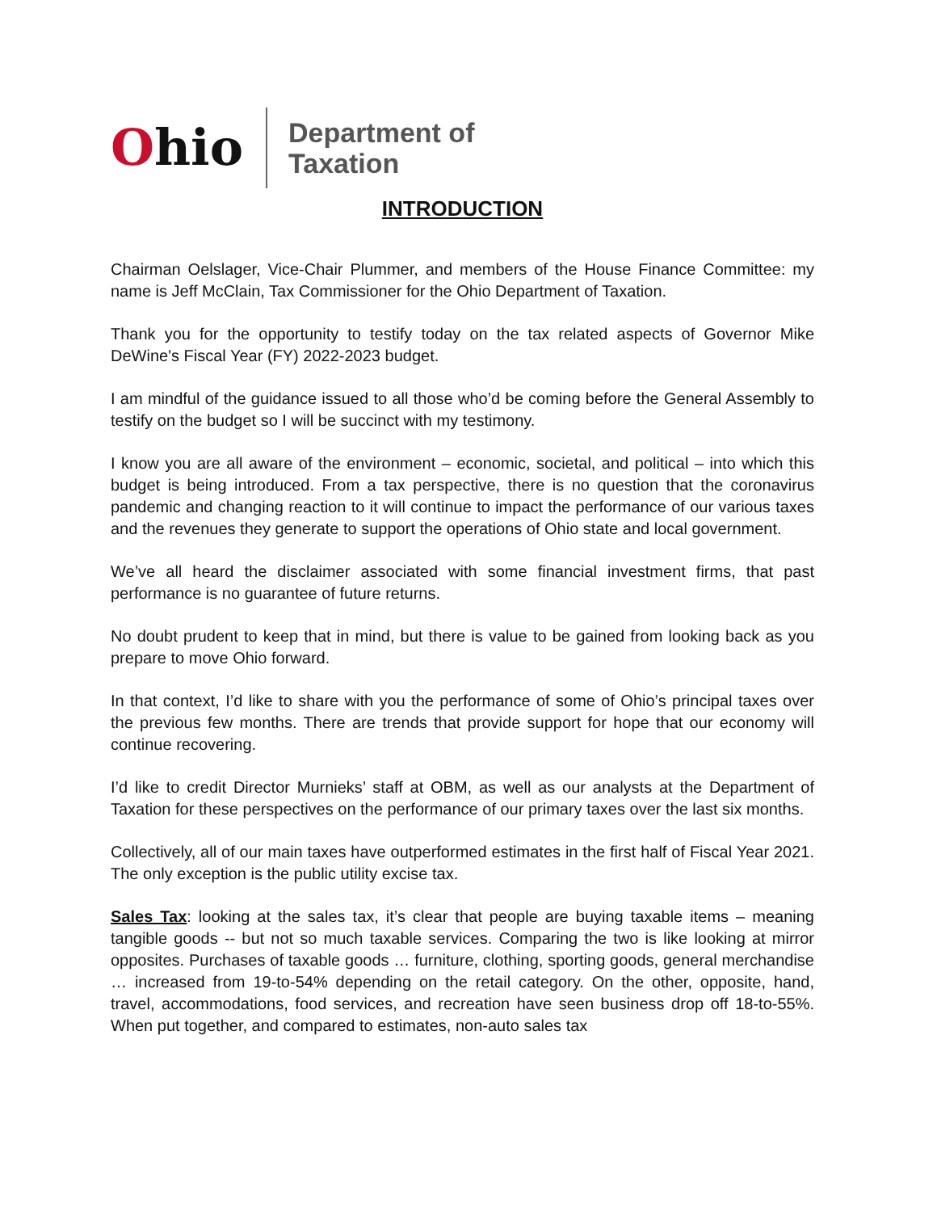Ohio
Department of
Taxation
INTRODUCTION
Chairman Oelslager, Vice-Chair Plummer, and members of the House Finance Committee: my name is Jeff McClain, Tax Commissioner for the Ohio Department of Taxation.
Thank you for the opportunity to testify today on the tax related aspects of Governor Mike DeWine's Fiscal Year (FY) 2022-2023 budget.
I am mindful of the guidance issued to all those who’d be coming before the General Assembly to testify on the budget so I will be succinct with my testimony.
I know you are all aware of the environment – economic, societal, and political – into which this budget is being introduced. From a tax perspective, there is no question that the coronavirus pandemic and changing reaction to it will continue to impact the performance of our various taxes and the revenues they generate to support the operations of Ohio state and local government.
We’ve all heard the disclaimer associated with some financial investment firms, that past performance is no guarantee of future returns.
No doubt prudent to keep that in mind, but there is value to be gained from looking back as you prepare to move Ohio forward.
In that context, I’d like to share with you the performance of some of Ohio’s principal taxes over the previous few months. There are trends that provide support for hope that our economy will continue recovering.
I’d like to credit Director Murnieks’ staff at OBM, as well as our analysts at the Department of Taxation for these perspectives on the performance of our primary taxes over the last six months.
Collectively, all of our main taxes have outperformed estimates in the first half of Fiscal Year 2021. The only exception is the public utility excise tax.
Sales Tax: looking at the sales tax, it’s clear that people are buying taxable items – meaning tangible goods -- but not so much taxable services. Comparing the two is like looking at mirror opposites. Purchases of taxable goods … furniture, clothing, sporting goods, general merchandise … increased from 19-to-54% depending on the retail category. On the other, opposite, hand, travel, accommodations, food services, and recreation have seen business drop off 18-to-55%. When put together, and compared to estimates, non-auto sales tax